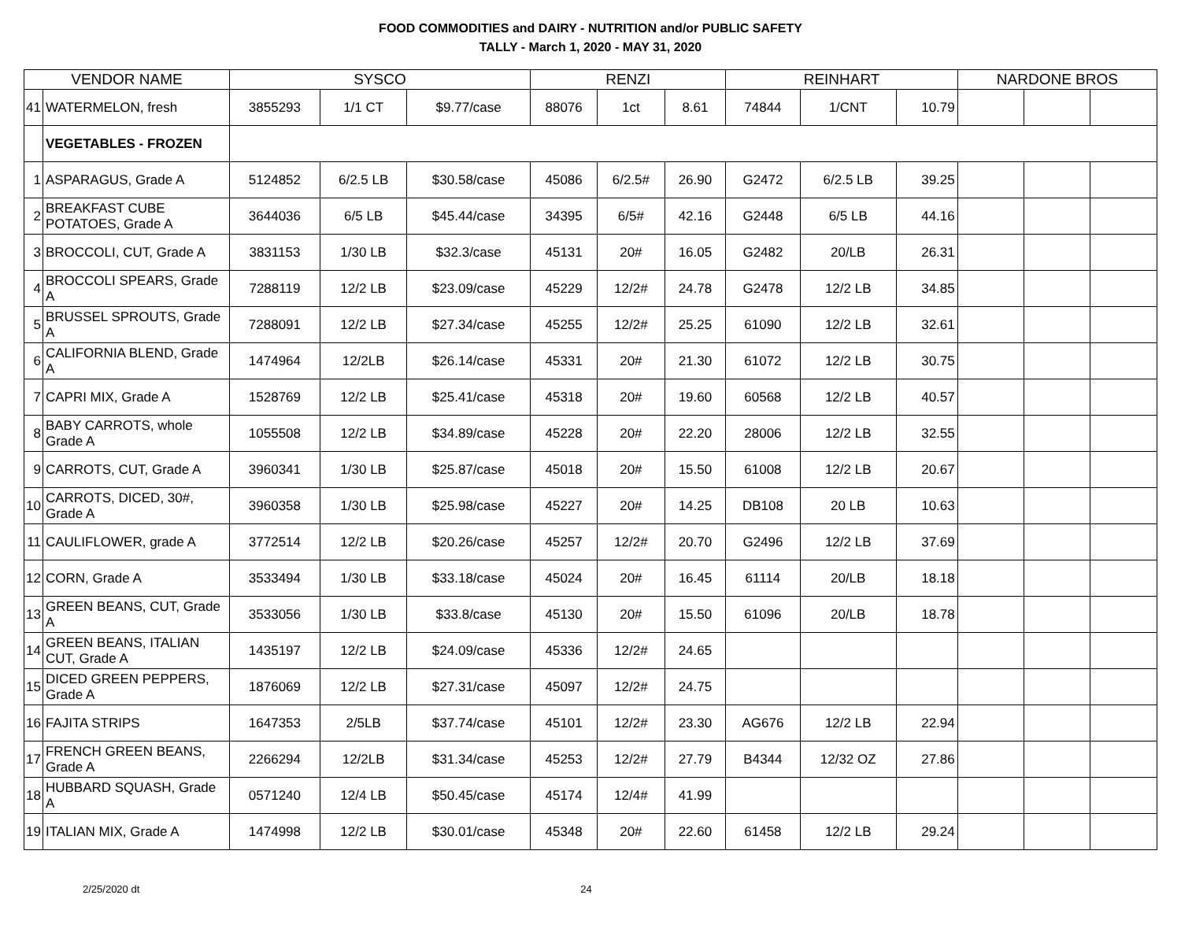FOOD COMMODITIES and DAIRY - NUTRITION and/or PUBLIC SAFETY
TALLY - March 1, 2020 - MAY 31, 2020
| VENDOR NAME | | SYSCO | | | RENZI | | | REINHART | | | NARDONE BROS | | |
| --- | --- | --- | --- | --- | --- | --- | --- | --- | --- | --- | --- | --- | --- |
| 41 | WATERMELON, fresh | 3855293 | 1/1 CT | $9.77/case | 88076 | 1ct | 8.61 | 74844 | 1/CNT | 10.79 | | | |
| | VEGETABLES - FROZEN | | | | | | | | | | | | |
| 1 | ASPARAGUS, Grade A | 5124852 | 6/2.5 LB | $30.58/case | 45086 | 6/2.5# | 26.90 | G2472 | 6/2.5 LB | 39.25 | | | |
| 2 | BREAKFAST CUBE POTATOES, Grade A | 3644036 | 6/5 LB | $45.44/case | 34395 | 6/5# | 42.16 | G2448 | 6/5 LB | 44.16 | | | |
| 3 | BROCCOLI, CUT, Grade A | 3831153 | 1/30 LB | $32.3/case | 45131 | 20# | 16.05 | G2482 | 20/LB | 26.31 | | | |
| 4 | BROCCOLI SPEARS, Grade A | 7288119 | 12/2 LB | $23.09/case | 45229 | 12/2# | 24.78 | G2478 | 12/2 LB | 34.85 | | | |
| 5 | BRUSSEL SPROUTS, Grade A | 7288091 | 12/2 LB | $27.34/case | 45255 | 12/2# | 25.25 | 61090 | 12/2 LB | 32.61 | | | |
| 6 | CALIFORNIA BLEND, Grade A | 1474964 | 12/2LB | $26.14/case | 45331 | 20# | 21.30 | 61072 | 12/2 LB | 30.75 | | | |
| 7 | CAPRI MIX, Grade A | 1528769 | 12/2 LB | $25.41/case | 45318 | 20# | 19.60 | 60568 | 12/2 LB | 40.57 | | | |
| 8 | BABY CARROTS, whole Grade A | 1055508 | 12/2 LB | $34.89/case | 45228 | 20# | 22.20 | 28006 | 12/2 LB | 32.55 | | | |
| 9 | CARROTS, CUT, Grade A | 3960341 | 1/30 LB | $25.87/case | 45018 | 20# | 15.50 | 61008 | 12/2 LB | 20.67 | | | |
| 10 | CARROTS, DICED, 30#, Grade A | 3960358 | 1/30 LB | $25.98/case | 45227 | 20# | 14.25 | DB108 | 20 LB | 10.63 | | | |
| 11 | CAULIFLOWER, grade A | 3772514 | 12/2 LB | $20.26/case | 45257 | 12/2# | 20.70 | G2496 | 12/2 LB | 37.69 | | | |
| 12 | CORN, Grade A | 3533494 | 1/30 LB | $33.18/case | 45024 | 20# | 16.45 | 61114 | 20/LB | 18.18 | | | |
| 13 | GREEN BEANS, CUT, Grade A | 3533056 | 1/30 LB | $33.8/case | 45130 | 20# | 15.50 | 61096 | 20/LB | 18.78 | | | |
| 14 | GREEN BEANS, ITALIAN CUT, Grade A | 1435197 | 12/2 LB | $24.09/case | 45336 | 12/2# | 24.65 | | | | | | |
| 15 | DICED GREEN PEPPERS, Grade A | 1876069 | 12/2 LB | $27.31/case | 45097 | 12/2# | 24.75 | | | | | | |
| 16 | FAJITA STRIPS | 1647353 | 2/5LB | $37.74/case | 45101 | 12/2# | 23.30 | AG676 | 12/2 LB | 22.94 | | | |
| 17 | FRENCH GREEN BEANS, Grade A | 2266294 | 12/2LB | $31.34/case | 45253 | 12/2# | 27.79 | B4344 | 12/32 OZ | 27.86 | | | |
| 18 | HUBBARD SQUASH, Grade A | 0571240 | 12/4 LB | $50.45/case | 45174 | 12/4# | 41.99 | | | | | | |
| 19 | ITALIAN MIX, Grade A | 1474998 | 12/2 LB | $30.01/case | 45348 | 20# | 22.60 | 61458 | 12/2 LB | 29.24 | | | |
2/25/2020 dt 24